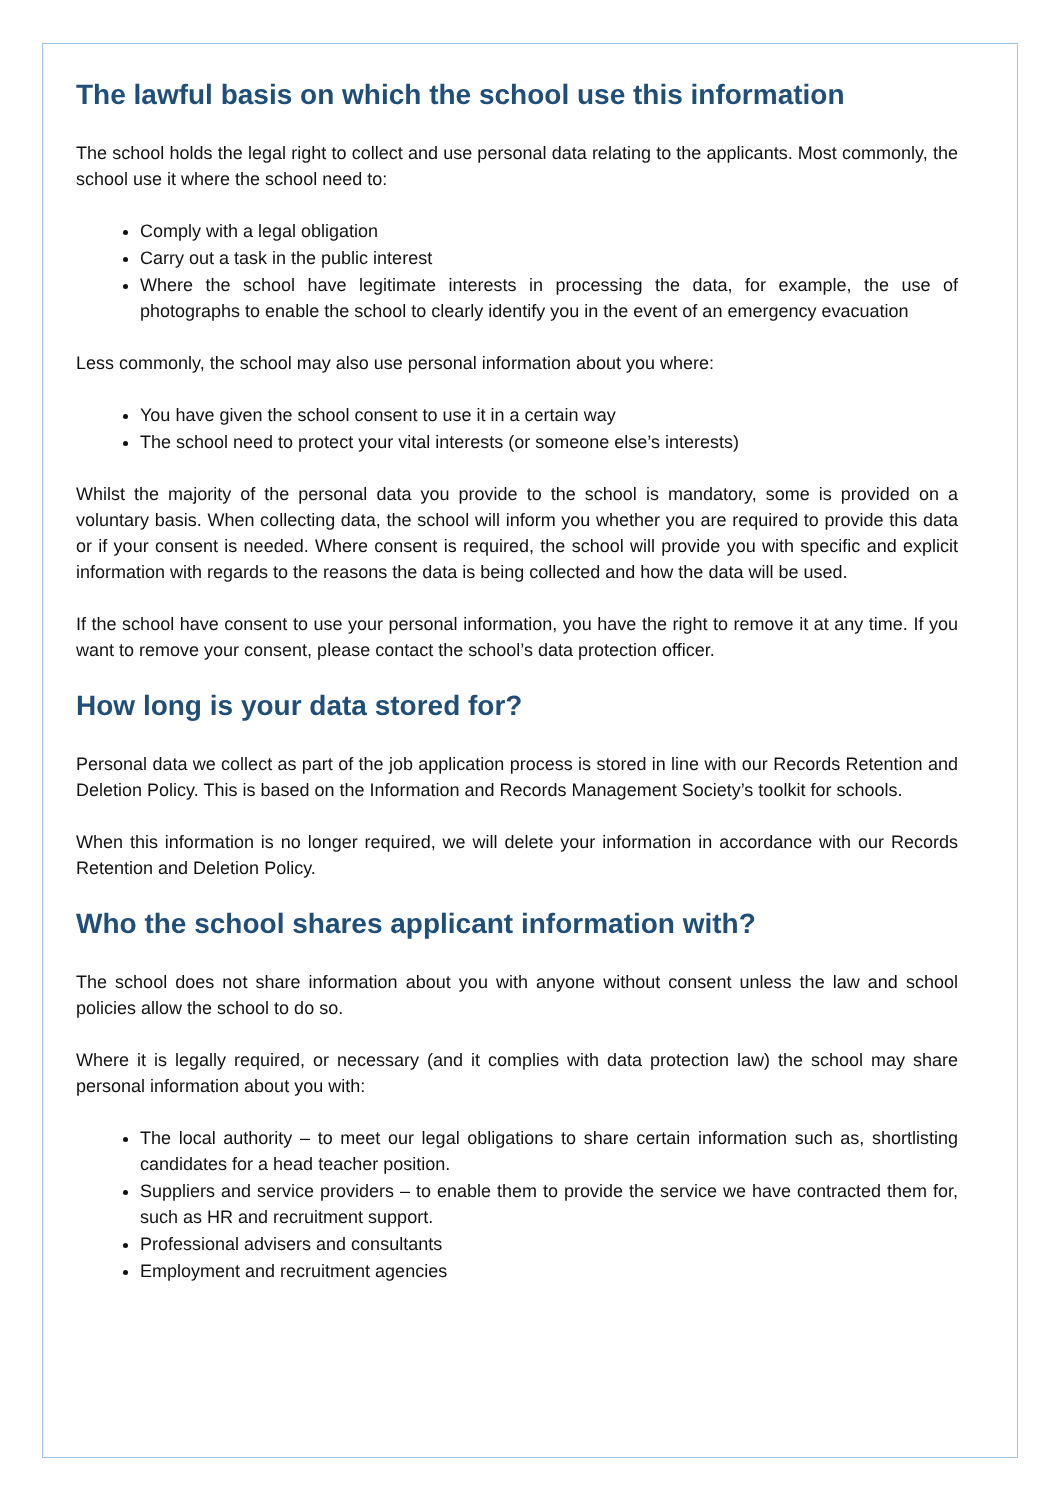The lawful basis on which the school use this information
The school holds the legal right to collect and use personal data relating to the applicants. Most commonly, the school use it where the school need to:
Comply with a legal obligation
Carry out a task in the public interest
Where the school have legitimate interests in processing the data, for example, the use of photographs to enable the school to clearly identify you in the event of an emergency evacuation
Less commonly, the school may also use personal information about you where:
You have given the school consent to use it in a certain way
The school need to protect your vital interests (or someone else’s interests)
Whilst the majority of the personal data you provide to the school is mandatory, some is provided on a voluntary basis. When collecting data, the school will inform you whether you are required to provide this data or if your consent is needed. Where consent is required, the school will provide you with specific and explicit information with regards to the reasons the data is being collected and how the data will be used.
If the school have consent to use your personal information, you have the right to remove it at any time. If you want to remove your consent, please contact the school’s data protection officer.
How long is your data stored for?
Personal data we collect as part of the job application process is stored in line with our Records Retention and Deletion Policy. This is based on the Information and Records Management Society’s toolkit for schools.
When this information is no longer required, we will delete your information in accordance with our Records Retention and Deletion Policy.
Who the school shares applicant information with?
The school does not share information about you with anyone without consent unless the law and school policies allow the school to do so.
Where it is legally required, or necessary (and it complies with data protection law) the school may share personal information about you with:
The local authority – to meet our legal obligations to share certain information such as, shortlisting candidates for a head teacher position.
Suppliers and service providers – to enable them to provide the service we have contracted them for, such as HR and recruitment support.
Professional advisers and consultants
Employment and recruitment agencies